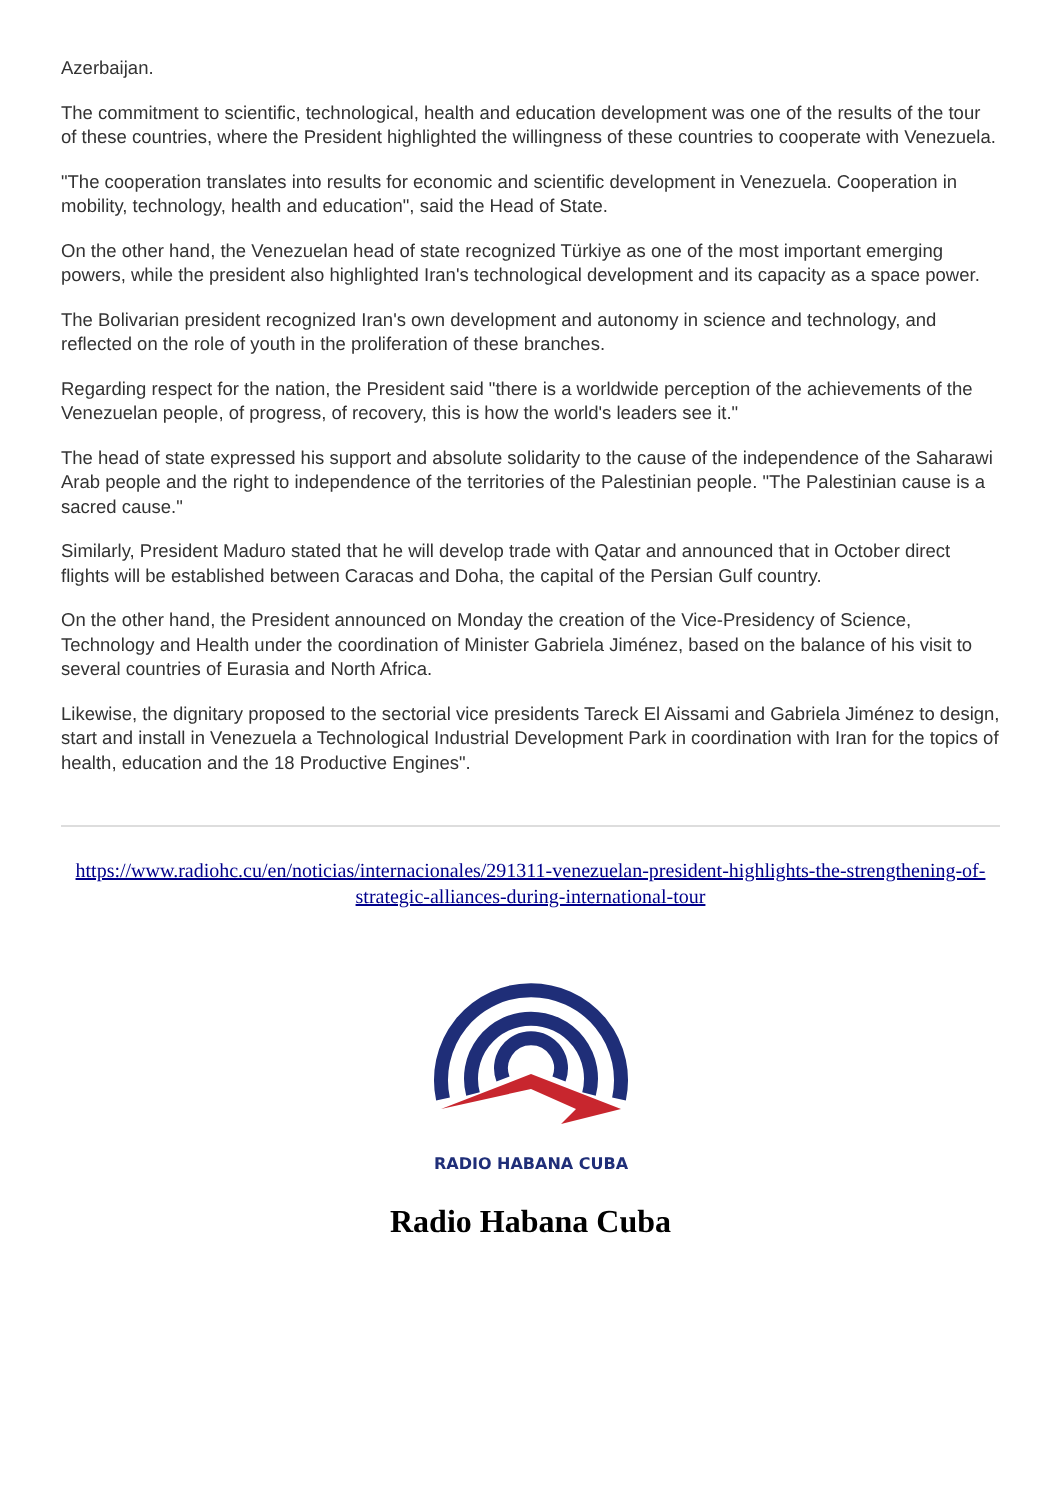Azerbaijan.
The commitment to scientific, technological, health and education development was one of the results of the tour of these countries, where the President highlighted the willingness of these countries to cooperate with Venezuela.
"The cooperation translates into results for economic and scientific development in Venezuela. Cooperation in mobility, technology, health and education", said the Head of State.
On the other hand, the Venezuelan head of state recognized Türkiye as one of the most important emerging powers, while the president also highlighted Iran's technological development and its capacity as a space power.
The Bolivarian president recognized Iran's own development and autonomy in science and technology, and reflected on the role of youth in the proliferation of these branches.
Regarding respect for the nation, the President said "there is a worldwide perception of the achievements of the Venezuelan people, of progress, of recovery, this is how the world's leaders see it."
The head of state expressed his support and absolute solidarity to the cause of the independence of the Saharawi Arab people and the right to independence of the territories of the Palestinian people. "The Palestinian cause is a sacred cause."
Similarly, President Maduro stated that he will develop trade with Qatar and announced that in October direct flights will be established between Caracas and Doha, the capital of the Persian Gulf country.
On the other hand, the President announced on Monday the creation of the Vice-Presidency of Science, Technology and Health under the coordination of Minister Gabriela Jiménez, based on the balance of his visit to several countries of Eurasia and North Africa.
Likewise, the dignitary proposed to the sectorial vice presidents Tareck El Aissami and Gabriela Jiménez to design, start and install in Venezuela a Technological Industrial Development Park in coordination with Iran for the topics of health, education and the 18 Productive Engines".
https://www.radiohc.cu/en/noticias/internacionales/291311-venezuelan-president-highlights-the-strengthening-of-strategic-alliances-during-international-tour
RADIO HABANA CUBA
Radio Habana Cuba